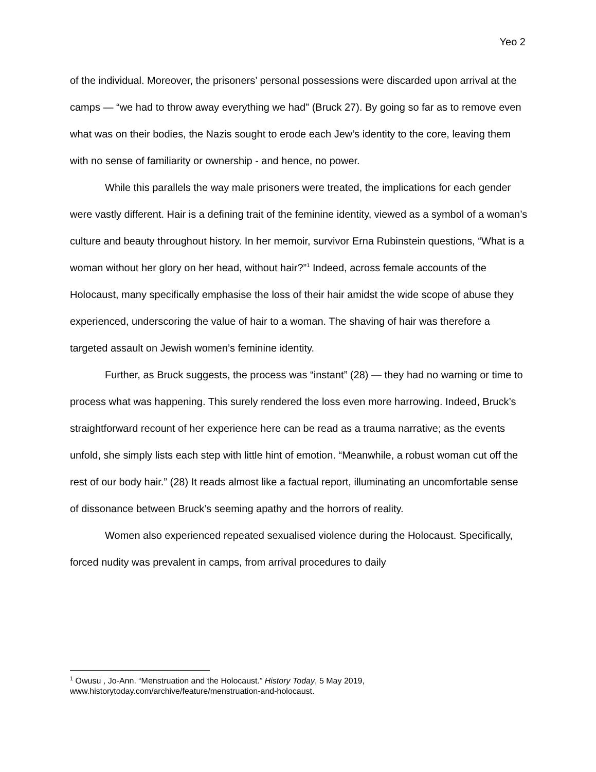Yeo 2
of the individual. Moreover, the prisoners’ personal possessions were discarded upon arrival at the camps — “we had to throw away everything we had" (Bruck 27). By going so far as to remove even what was on their bodies, the Nazis sought to erode each Jew’s identity to the core, leaving them with no sense of familiarity or ownership - and hence, no power.
While this parallels the way male prisoners were treated, the implications for each gender were vastly different. Hair is a defining trait of the feminine identity, viewed as a symbol of a woman’s culture and beauty throughout history. In her memoir, survivor Erna Rubinstein questions, “What is a woman without her glory on her head, without hair?”<sup>1</sup> Indeed, across female accounts of the Holocaust, many specifically emphasise the loss of their hair amidst the wide scope of abuse they experienced, underscoring the value of hair to a woman. The shaving of hair was therefore a targeted assault on Jewish women’s feminine identity.
Further, as Bruck suggests, the process was “instant” (28) — they had no warning or time to process what was happening. This surely rendered the loss even more harrowing. Indeed, Bruck’s straightforward recount of her experience here can be read as a trauma narrative; as the events unfold, she simply lists each step with little hint of emotion. “Meanwhile, a robust woman cut off the rest of our body hair.” (28) It reads almost like a factual report, illuminating an uncomfortable sense of dissonance between Bruck’s seeming apathy and the horrors of reality.
Women also experienced repeated sexualised violence during the Holocaust. Specifically, forced nudity was prevalent in camps, from arrival procedures to daily
<sup>1</sup> Owusu , Jo-Ann. “Menstruation and the Holocaust.” History Today, 5 May 2019, www.historytoday.com/archive/feature/menstruation-and-holocaust.